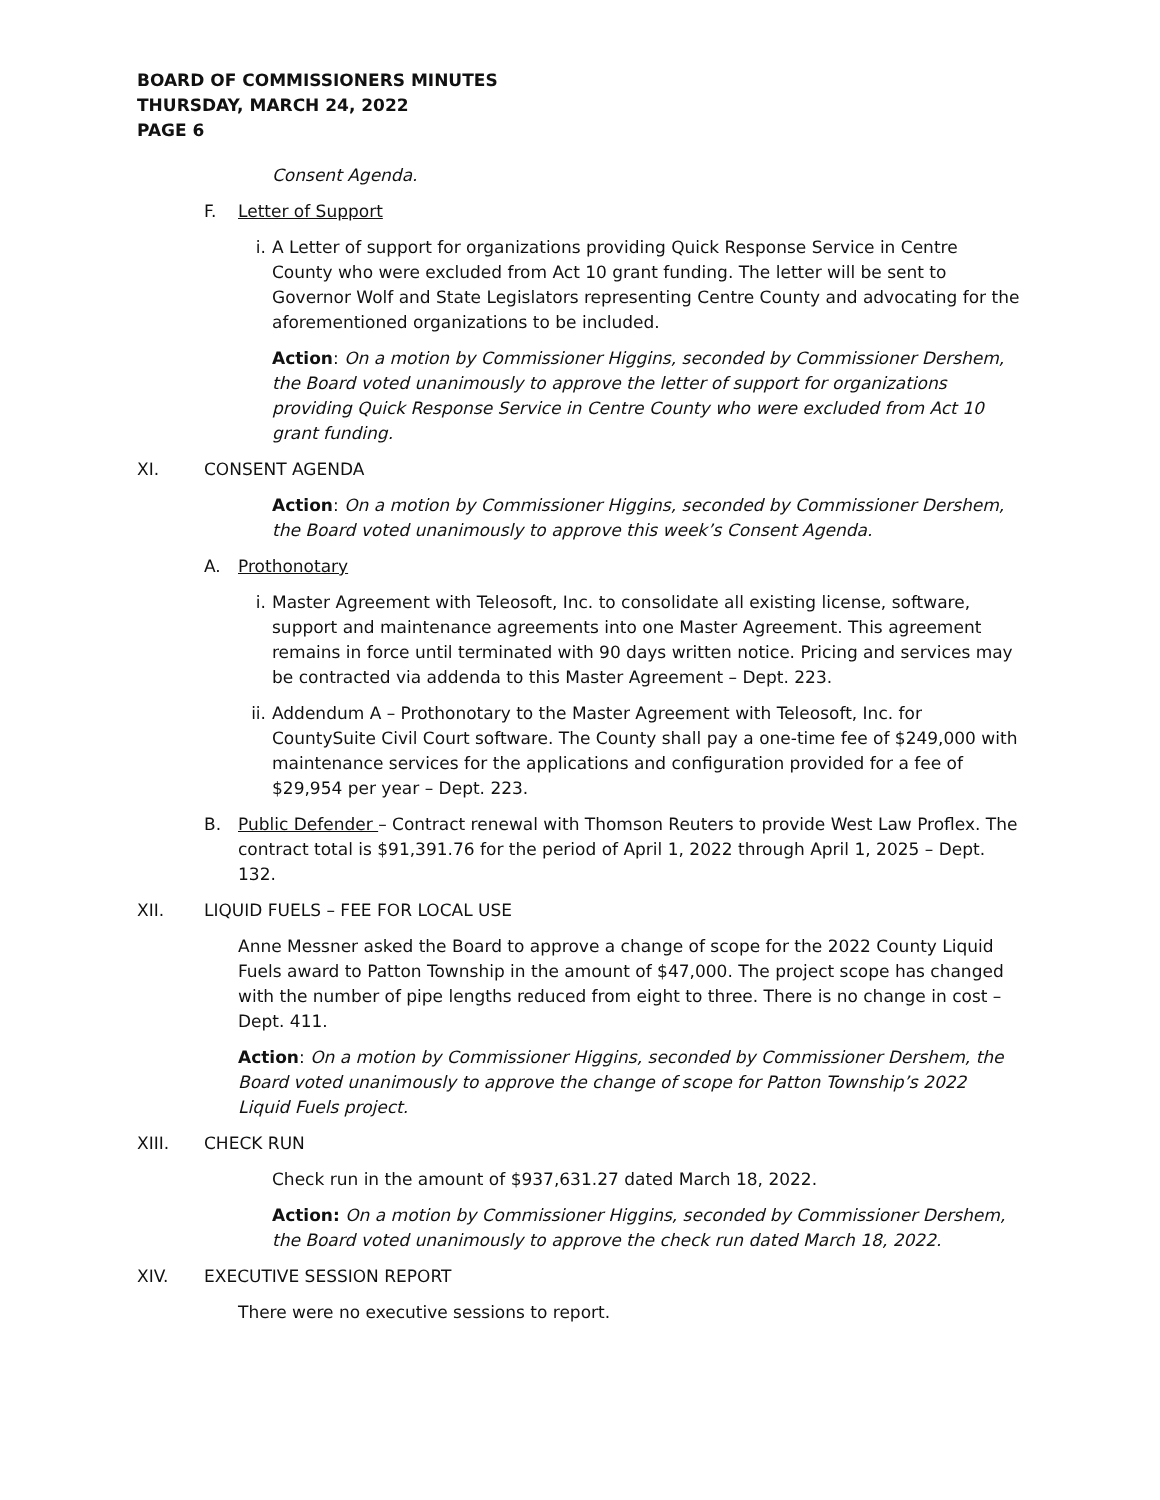BOARD OF COMMISSIONERS MINUTES
THURSDAY, MARCH 24, 2022
PAGE 6
Consent Agenda.
F. Letter of Support
i. A Letter of support for organizations providing Quick Response Service in Centre County who were excluded from Act 10 grant funding. The letter will be sent to Governor Wolf and State Legislators representing Centre County and advocating for the aforementioned organizations to be included.
Action: On a motion by Commissioner Higgins, seconded by Commissioner Dershem, the Board voted unanimously to approve the letter of support for organizations providing Quick Response Service in Centre County who were excluded from Act 10 grant funding.
XI. CONSENT AGENDA
Action: On a motion by Commissioner Higgins, seconded by Commissioner Dershem, the Board voted unanimously to approve this week’s Consent Agenda.
A. Prothonotary
i. Master Agreement with Teleosoft, Inc. to consolidate all existing license, software, support and maintenance agreements into one Master Agreement. This agreement remains in force until terminated with 90 days written notice. Pricing and services may be contracted via addenda to this Master Agreement – Dept. 223.
ii. Addendum A – Prothonotary to the Master Agreement with Teleosoft, Inc. for CountySuite Civil Court software. The County shall pay a one-time fee of $249,000 with maintenance services for the applications and configuration provided for a fee of $29,954 per year – Dept. 223.
B. Public Defender – Contract renewal with Thomson Reuters to provide West Law Proflex. The contract total is $91,391.76 for the period of April 1, 2022 through April 1, 2025 – Dept. 132.
XII. LIQUID FUELS – FEE FOR LOCAL USE
Anne Messner asked the Board to approve a change of scope for the 2022 County Liquid Fuels award to Patton Township in the amount of $47,000. The project scope has changed with the number of pipe lengths reduced from eight to three. There is no change in cost – Dept. 411.
Action: On a motion by Commissioner Higgins, seconded by Commissioner Dershem, the Board voted unanimously to approve the change of scope for Patton Township’s 2022 Liquid Fuels project.
XIII. CHECK RUN
Check run in the amount of $937,631.27 dated March 18, 2022.
Action: On a motion by Commissioner Higgins, seconded by Commissioner Dershem, the Board voted unanimously to approve the check run dated March 18, 2022.
XIV. EXECUTIVE SESSION REPORT
There were no executive sessions to report.